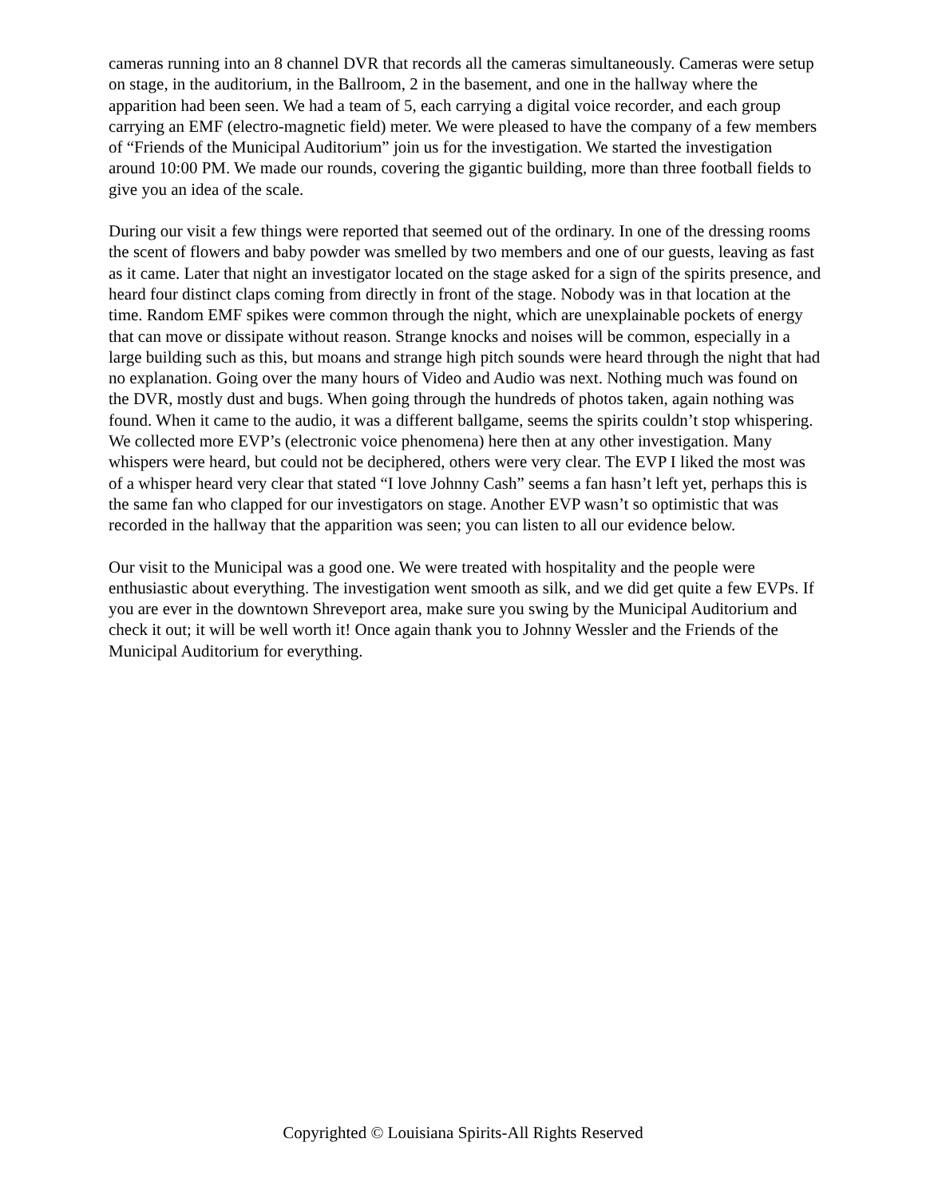cameras running into an 8 channel DVR that records all the cameras simultaneously. Cameras were setup on stage, in the auditorium, in the Ballroom, 2 in the basement, and one in the hallway where the apparition had been seen. We had a team of 5, each carrying a digital voice recorder, and each group carrying an EMF (electro-magnetic field) meter. We were pleased to have the company of a few members of “Friends of the Municipal Auditorium” join us for the investigation. We started the investigation around 10:00 PM. We made our rounds, covering the gigantic building, more than three football fields to give you an idea of the scale.
During our visit a few things were reported that seemed out of the ordinary. In one of the dressing rooms the scent of flowers and baby powder was smelled by two members and one of our guests, leaving as fast as it came. Later that night an investigator located on the stage asked for a sign of the spirits presence, and heard four distinct claps coming from directly in front of the stage. Nobody was in that location at the time. Random EMF spikes were common through the night, which are unexplainable pockets of energy that can move or dissipate without reason. Strange knocks and noises will be common, especially in a large building such as this, but moans and strange high pitch sounds were heard through the night that had no explanation. Going over the many hours of Video and Audio was next. Nothing much was found on the DVR, mostly dust and bugs. When going through the hundreds of photos taken, again nothing was found. When it came to the audio, it was a different ballgame, seems the spirits couldn’t stop whispering. We collected more EVP’s (electronic voice phenomena) here then at any other investigation. Many whispers were heard, but could not be deciphered, others were very clear. The EVP I liked the most was of a whisper heard very clear that stated “I love Johnny Cash” seems a fan hasn’t left yet, perhaps this is the same fan who clapped for our investigators on stage. Another EVP wasn’t so optimistic that was recorded in the hallway that the apparition was seen; you can listen to all our evidence below.
Our visit to the Municipal was a good one. We were treated with hospitality and the people were enthusiastic about everything. The investigation went smooth as silk, and we did get quite a few EVPs. If you are ever in the downtown Shreveport area, make sure you swing by the Municipal Auditorium and check it out; it will be well worth it! Once again thank you to Johnny Wessler and the Friends of the Municipal Auditorium for everything.
Copyrighted © Louisiana Spirits-All Rights Reserved